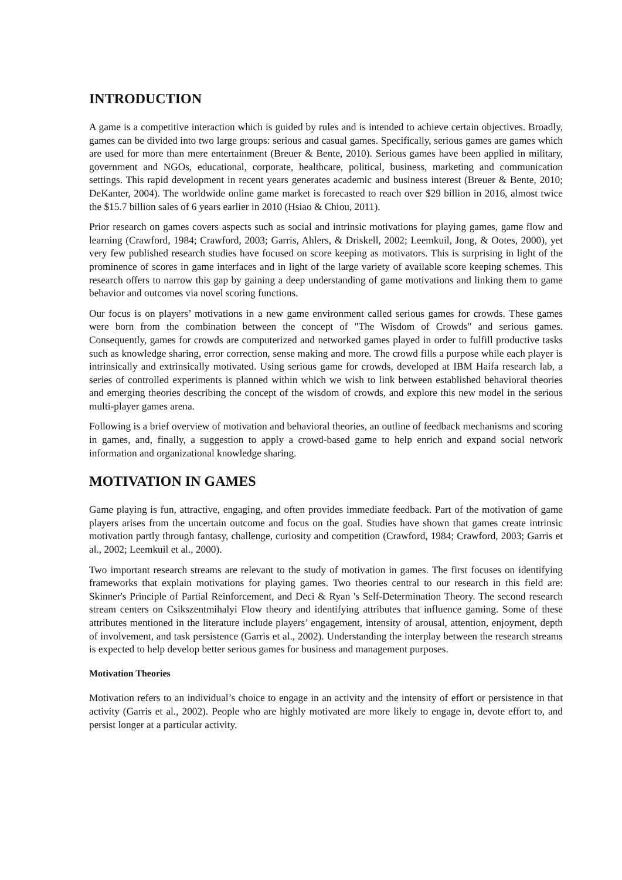INTRODUCTION
A game is a competitive interaction which is guided by rules and is intended to achieve certain objectives. Broadly, games can be divided into two large groups: serious and casual games. Specifically, serious games are games which are used for more than mere entertainment (Breuer & Bente, 2010). Serious games have been applied in military, government and NGOs, educational, corporate, healthcare, political, business, marketing and communication settings. This rapid development in recent years generates academic and business interest (Breuer & Bente, 2010; DeKanter, 2004). The worldwide online game market is forecasted to reach over $29 billion in 2016, almost twice the $15.7 billion sales of 6 years earlier in 2010 (Hsiao & Chiou, 2011).
Prior research on games covers aspects such as social and intrinsic motivations for playing games, game flow and learning (Crawford, 1984; Crawford, 2003; Garris, Ahlers, & Driskell, 2002; Leemkuil, Jong, & Ootes, 2000), yet very few published research studies have focused on score keeping as motivators. This is surprising in light of the prominence of scores in game interfaces and in light of the large variety of available score keeping schemes. This research offers to narrow this gap by gaining a deep understanding of game motivations and linking them to game behavior and outcomes via novel scoring functions.
Our focus is on players’ motivations in a new game environment called serious games for crowds. These games were born from the combination between the concept of "The Wisdom of Crowds" and serious games. Consequently, games for crowds are computerized and networked games played in order to fulfill productive tasks such as knowledge sharing, error correction, sense making and more. The crowd fills a purpose while each player is intrinsically and extrinsically motivated. Using serious game for crowds, developed at IBM Haifa research lab, a series of controlled experiments is planned within which we wish to link between established behavioral theories and emerging theories describing the concept of the wisdom of crowds, and explore this new model in the serious multi-player games arena.
Following is a brief overview of motivation and behavioral theories, an outline of feedback mechanisms and scoring in games, and, finally, a suggestion to apply a crowd-based game to help enrich and expand social network information and organizational knowledge sharing.
MOTIVATION IN GAMES
Game playing is fun, attractive, engaging, and often provides immediate feedback. Part of the motivation of game players arises from the uncertain outcome and focus on the goal. Studies have shown that games create intrinsic motivation partly through fantasy, challenge, curiosity and competition (Crawford, 1984; Crawford, 2003; Garris et al., 2002; Leemkuil et al., 2000).
Two important research streams are relevant to the study of motivation in games. The first focuses on identifying frameworks that explain motivations for playing games. Two theories central to our research in this field are: Skinner's Principle of Partial Reinforcement, and Deci & Ryan 's Self-Determination Theory. The second research stream centers on Csikszentmihalyi Flow theory and identifying attributes that influence gaming. Some of these attributes mentioned in the literature include players’ engagement, intensity of arousal, attention, enjoyment, depth of involvement, and task persistence (Garris et al., 2002). Understanding the interplay between the research streams is expected to help develop better serious games for business and management purposes.
Motivation Theories
Motivation refers to an individual’s choice to engage in an activity and the intensity of effort or persistence in that activity (Garris et al., 2002). People who are highly motivated are more likely to engage in, devote effort to, and persist longer at a particular activity.